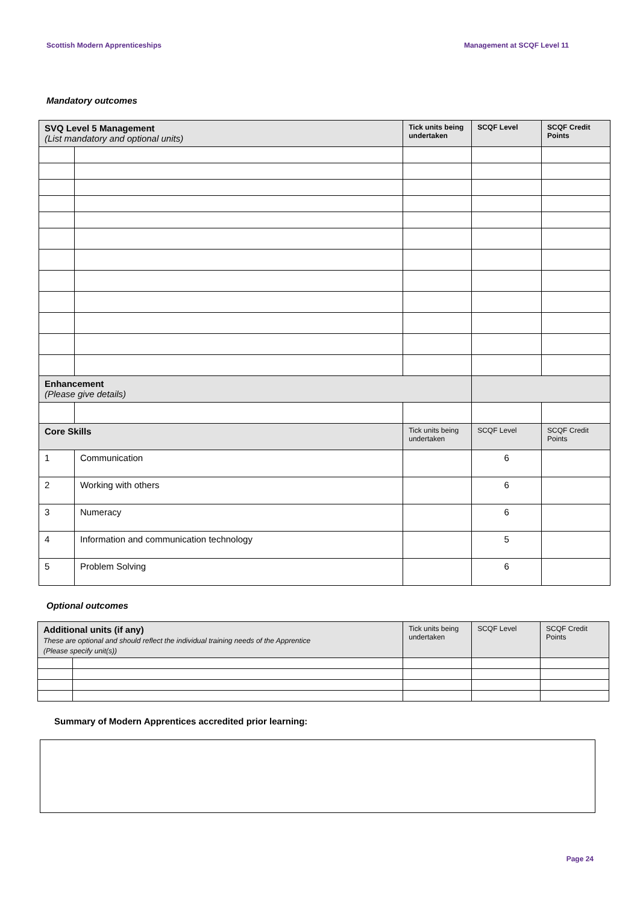Scottish Modern Apprenticeships Management at SCQF Level 11
Mandatory outcomes
| SVQ Level 5 Management (List mandatory and optional units) | | Tick units being undertaken | SCQF Level | SCQF Credit Points |
| Enhancement (Please give details) | | | | |
| Core Skills | | Tick units being undertaken | SCQF Level | SCQF Credit Points |
| 1 | Communication | | 6 | |
| 2 | Working with others | | 6 | |
| 3 | Numeracy | | 6 | |
| 4 | Information and communication technology | | 5 | |
| 5 | Problem Solving | | 6 | |
Optional outcomes
| Additional units (if any) These are optional and should reflect the individual training needs of the Apprentice (Please specify unit(s)) | | Tick units being undertaken | SCQF Level | SCQF Credit Points |
Summary of Modern Apprentices accredited prior learning:
Page 24